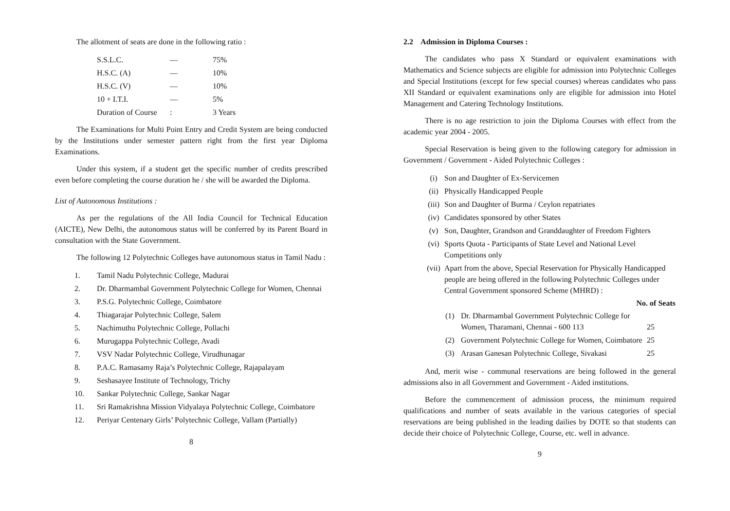The allotment of seats are done in the following ratio :
| S.S.L.C. | — | 75% |
| H.S.C. (A) | — | 10% |
| H.S.C. (V) | — | 10% |
| 10 + I.T.I. | — | 5% |
| Duration of Course | : | 3 Years |
The Examinations for Multi Point Entry and Credit System are being conducted by the Institutions under semester pattern right from the first year Diploma Examinations.
Under this system, if a student get the specific number of credits prescribed even before completing the course duration he / she will be awarded the Diploma.
List of Autonomous Institutions :
As per the regulations of the All India Council for Technical Education (AICTE), New Delhi, the autonomous status will be conferred by its Parent Board in consultation with the State Government.
The following 12 Polytechnic Colleges have autonomous status in Tamil Nadu :
| 1. | Tamil Nadu Polytechnic College, Madurai |
| 2. | Dr. Dharmambal Government Polytechnic College for Women, Chennai |
| 3. | P.S.G. Polytechnic College, Coimbatore |
| 4. | Thiagarajar Polytechnic College, Salem |
| 5. | Nachimuthu Polytechnic College, Pollachi |
| 6. | Murugappa Polytechnic College, Avadi |
| 7. | VSV Nadar Polytechnic College, Virudhunagar |
| 8. | P.A.C. Ramasamy Raja’s Polytechnic College, Rajapalayam |
| 9. | Seshasayee Institute of Technology, Trichy |
| 10. | Sankar Polytechnic College, Sankar Nagar |
| 11. | Sri Ramakrishna Mission Vidyalaya Polytechnic College, Coimbatore |
| 12. | Periyar Centenary Girls’ Polytechnic College, Vallam (Partially) |
8
2.2 Admission in Diploma Courses :
The candidates who pass X Standard or equivalent examinations with Mathematics and Science subjects are eligible for admission into Polytechnic Colleges and Special Institutions (except for few special courses) whereas candidates who pass XII Standard or equivalent examinations only are eligible for admission into Hotel Management and Catering Technology Institutions.
There is no age restriction to join the Diploma Courses with effect from the academic year 2004 - 2005.
Special Reservation is being given to the following category for admission in Government / Government - Aided Polytechnic Colleges :
| (i) | Son and Daughter of Ex-Servicemen |
| (ii) | Physically Handicapped People |
| (iii) | Son and Daughter of Burma / Ceylon repatriates |
| (iv) | Candidates sponsored by other States |
| (v) | Son, Daughter, Grandson and Granddaughter of Freedom Fighters |
| (vi) | Sports Quota - Participants of State Level and National Level Competitions only |
| (vii) | Apart from the above, Special Reservation for Physically Handicapped people are being offered in the following Polytechnic Colleges under Central Government sponsored Scheme (MHRD) : |
| No. of Seats | | |
| --- | --- | --- |
| (1) | Dr. Dharmambal Government Polytechnic College for Women, Tharamani, Chennai - 600 113 | 25 |
| (2) | Government Polytechnic College for Women, Coimbatore | 25 |
| (3) | Arasan Ganesan Polytechnic College, Sivakasi | 25 |
And, merit wise - communal reservations are being followed in the general admissions also in all Government and Government - Aided institutions.
Before the commencement of admission process, the minimum required qualifications and number of seats available in the various categories of special reservations are being published in the leading dailies by DOTE so that students can decide their choice of Polytechnic College, Course, etc. well in advance.
9